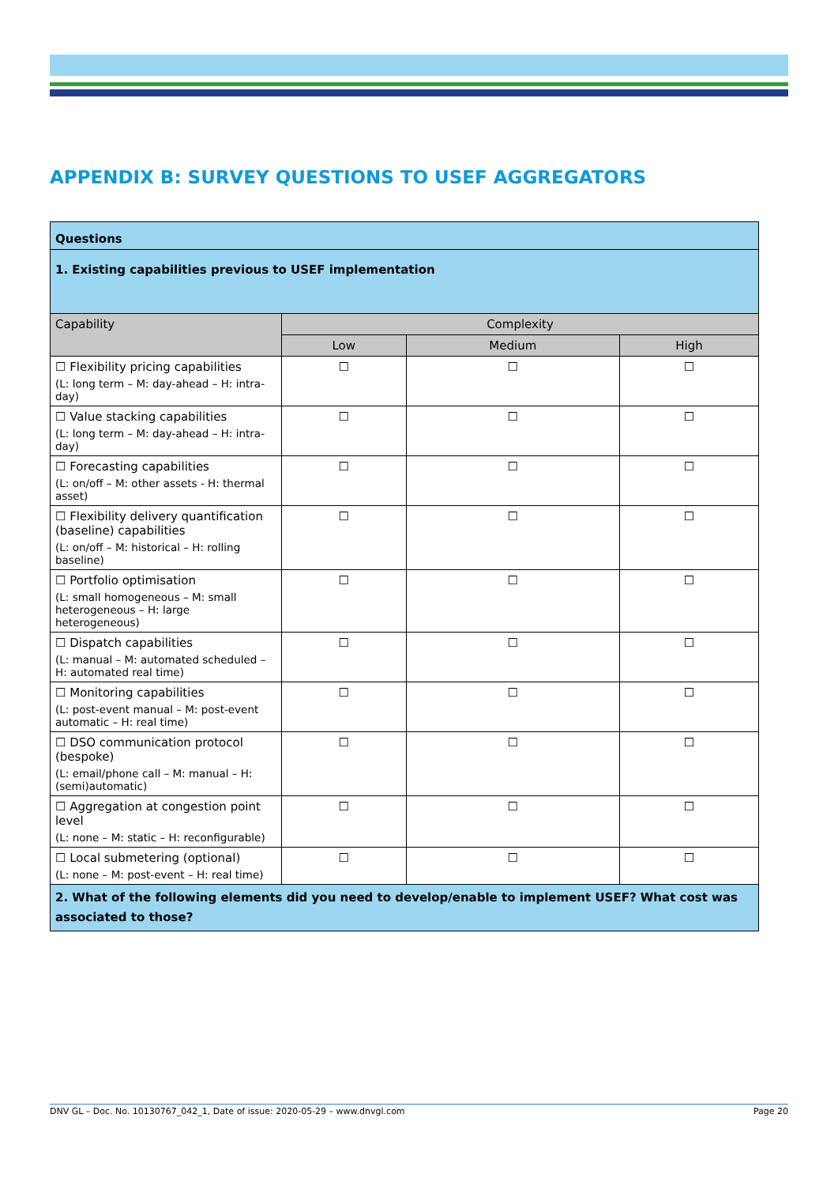APPENDIX B: SURVEY QUESTIONS TO USEF AGGREGATORS
| Questions | | | |
| 1. Existing capabilities previous to USEF implementation | | | |
| Capability | Complexity | | |
| | Low | Medium | High |
| ☐ Flexibility pricing capabilities (L: long term – M: day-ahead – H: intra-day) | ☐ | ☐ | ☐ |
| ☐ Value stacking capabilities (L: long term – M: day-ahead – H: intra-day) | ☐ | ☐ | ☐ |
| ☐ Forecasting capabilities (L: on/off – M: other assets - H: thermal asset) | ☐ | ☐ | ☐ |
| ☐ Flexibility delivery quantification (baseline) capabilities (L: on/off – M: historical – H: rolling baseline) | ☐ | ☐ | ☐ |
| ☐ Portfolio optimisation (L: small homogeneous – M: small heterogeneous – H: large heterogeneous) | ☐ | ☐ | ☐ |
| ☐ Dispatch capabilities (L: manual – M: automated scheduled – H: automated real time) | ☐ | ☐ | ☐ |
| ☐ Monitoring capabilities (L: post-event manual – M: post-event automatic – H: real time) | ☐ | ☐ | ☐ |
| ☐ DSO communication protocol (bespoke) (L: email/phone call – M: manual – H:(semi)automatic) | ☐ | ☐ | ☐ |
| ☐ Aggregation at congestion point level (L: none – M: static – H: reconfigurable) | ☐ | ☐ | ☐ |
| ☐ Local submetering (optional) (L: none – M: post-event – H: real time) | ☐ | ☐ | ☐ |
| 2. What of the following elements did you need to develop/enable to implement USEF? What cost was associated to those? | | | |
DNV GL – Doc. No. 10130767_042_1, Date of issue: 2020-05-29 – www.dnvgl.com Page 20